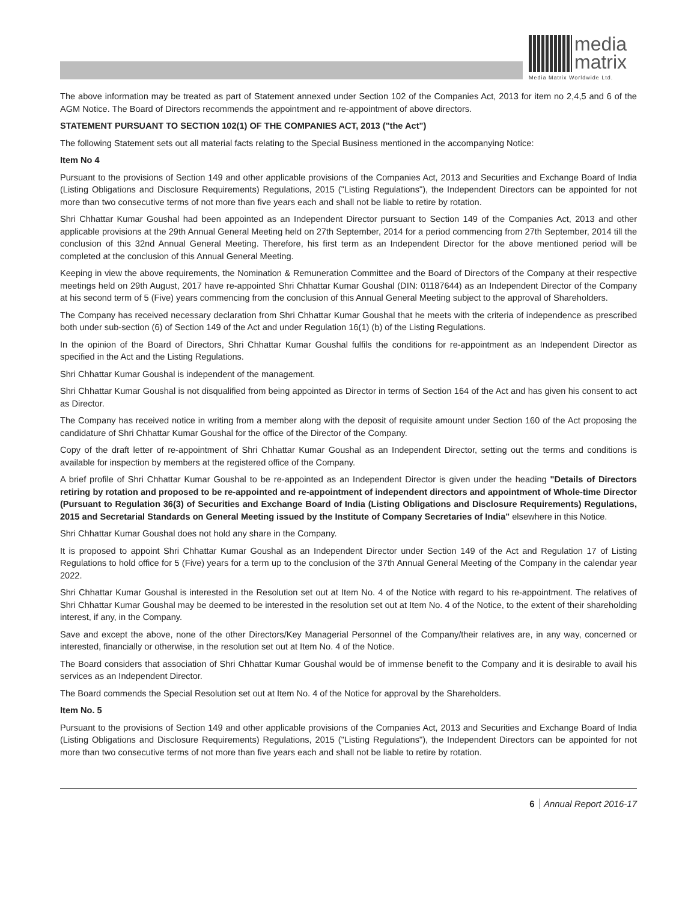media
matrix
Media Matrix Worldwide Ltd.
The above information may be treated as part of Statement annexed under Section 102 of the Companies Act, 2013 for item no 2,4,5 and 6 of the AGM Notice. The Board of Directors recommends the appointment and re-appointment of above directors.
STATEMENT PURSUANT TO SECTION 102(1) OF THE COMPANIES ACT, 2013 ("the Act")
The following Statement sets out all material facts relating to the Special Business mentioned in the accompanying Notice:
Item No 4
Pursuant to the provisions of Section 149 and other applicable provisions of the Companies Act, 2013 and Securities and Exchange Board of India (Listing Obligations and Disclosure Requirements) Regulations, 2015 ("Listing Regulations"), the Independent Directors can be appointed for not more than two consecutive terms of not more than five years each and shall not be liable to retire by rotation.
Shri Chhattar Kumar Goushal had been appointed as an Independent Director pursuant to Section 149 of the Companies Act, 2013 and other applicable provisions at the 29th Annual General Meeting held on 27th September, 2014 for a period commencing from 27th September, 2014 till the conclusion of this 32nd Annual General Meeting. Therefore, his first term as an Independent Director for the above mentioned period will be completed at the conclusion of this Annual General Meeting.
Keeping in view the above requirements, the Nomination & Remuneration Committee and the Board of Directors of the Company at their respective meetings held on 29th August, 2017 have re-appointed Shri Chhattar Kumar Goushal (DIN: 01187644) as an Independent Director of the Company at his second term of 5 (Five) years commencing from the conclusion of this Annual General Meeting subject to the approval of Shareholders.
The Company has received necessary declaration from Shri Chhattar Kumar Goushal that he meets with the criteria of independence as prescribed both under sub-section (6) of Section 149 of the Act and under Regulation 16(1) (b) of the Listing Regulations.
In the opinion of the Board of Directors, Shri Chhattar Kumar Goushal fulfils the conditions for re-appointment as an Independent Director as specified in the Act and the Listing Regulations.
Shri Chhattar Kumar Goushal is independent of the management.
Shri Chhattar Kumar Goushal is not disqualified from being appointed as Director in terms of Section 164 of the Act and has given his consent to act as Director.
The Company has received notice in writing from a member along with the deposit of requisite amount under Section 160 of the Act proposing the candidature of Shri Chhattar Kumar Goushal for the office of the Director of the Company.
Copy of the draft letter of re-appointment of Shri Chhattar Kumar Goushal as an Independent Director, setting out the terms and conditions is available for inspection by members at the registered office of the Company.
A brief profile of Shri Chhattar Kumar Goushal to be re-appointed as an Independent Director is given under the heading "Details of Directors retiring by rotation and proposed to be re-appointed and re-appointment of independent directors and appointment of Whole-time Director (Pursuant to Regulation 36(3) of Securities and Exchange Board of India (Listing Obligations and Disclosure Requirements) Regulations, 2015 and Secretarial Standards on General Meeting issued by the Institute of Company Secretaries of India" elsewhere in this Notice.
Shri Chhattar Kumar Goushal does not hold any share in the Company.
It is proposed to appoint Shri Chhattar Kumar Goushal as an Independent Director under Section 149 of the Act and Regulation 17 of Listing Regulations to hold office for 5 (Five) years for a term up to the conclusion of the 37th Annual General Meeting of the Company in the calendar year 2022.
Shri Chhattar Kumar Goushal is interested in the Resolution set out at Item No. 4 of the Notice with regard to his re-appointment. The relatives of Shri Chhattar Kumar Goushal may be deemed to be interested in the resolution set out at Item No. 4 of the Notice, to the extent of their shareholding interest, if any, in the Company.
Save and except the above, none of the other Directors/Key Managerial Personnel of the Company/their relatives are, in any way, concerned or interested, financially or otherwise, in the resolution set out at Item No. 4 of the Notice.
The Board considers that association of Shri Chhattar Kumar Goushal would be of immense benefit to the Company and it is desirable to avail his services as an Independent Director.
The Board commends the Special Resolution set out at Item No. 4 of the Notice for approval by the Shareholders.
Item No. 5
Pursuant to the provisions of Section 149 and other applicable provisions of the Companies Act, 2013 and Securities and Exchange Board of India (Listing Obligations and Disclosure Requirements) Regulations, 2015 ("Listing Regulations"), the Independent Directors can be appointed for not more than two consecutive terms of not more than five years each and shall not be liable to retire by rotation.
6 Annual Report 2016-17